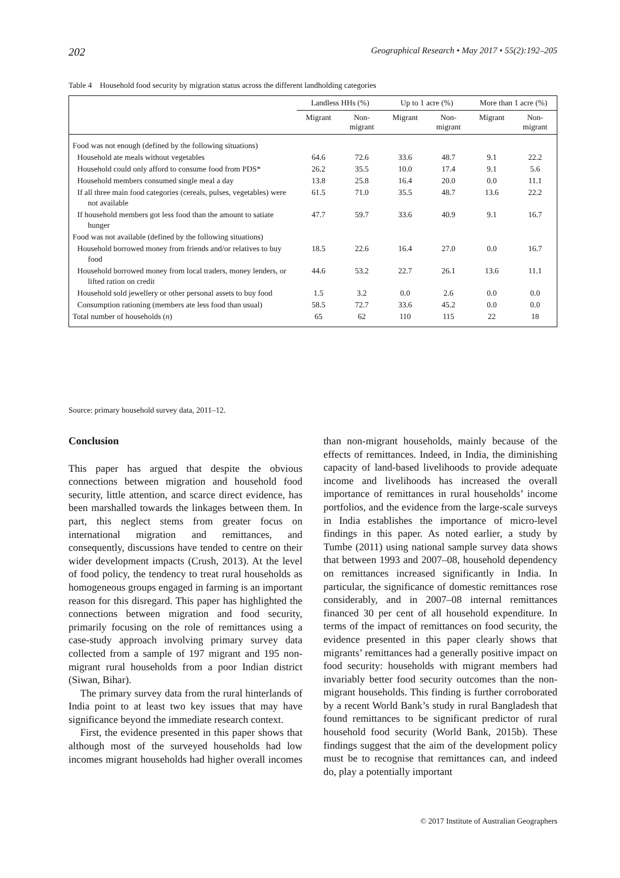202 Geographical Research • May 2017 • 55(2):192–205
Table 4 Household food security by migration status across the different landholding categories
| | Landless HHs (%) | | Up to 1 acre (%) | | More than 1 acre (%) | |
| --- | --- | --- | --- | --- | --- | --- |
| | Migrant | Non-migrant | Migrant | Non-migrant | Migrant | Non-migrant |
| Food was not enough (defined by the following situations) | | | | | | |
| Household ate meals without vegetables | 64.6 | 72.6 | 33.6 | 48.7 | 9.1 | 22.2 |
| Household could only afford to consume food from PDS* | 26.2 | 35.5 | 10.0 | 17.4 | 9.1 | 5.6 |
| Household members consumed single meal a day | 13.8 | 25.8 | 16.4 | 20.0 | 0.0 | 11.1 |
| If all three main food categories (cereals, pulses, vegetables) were not available | 61.5 | 71.0 | 35.5 | 48.7 | 13.6 | 22.2 |
| If household members got less food than the amount to satiate hunger | 47.7 | 59.7 | 33.6 | 40.9 | 9.1 | 16.7 |
| Food was not available (defined by the following situations) | | | | | | |
| Household borrowed money from friends and/or relatives to buy food | 18.5 | 22.6 | 16.4 | 27.0 | 0.0 | 16.7 |
| Household borrowed money from local traders, money lenders, or lifted ration on credit | 44.6 | 53.2 | 22.7 | 26.1 | 13.6 | 11.1 |
| Household sold jewellery or other personal assets to buy food | 1.5 | 3.2 | 0.0 | 2.6 | 0.0 | 0.0 |
| Consumption rationing (members ate less food than usual) | 58.5 | 72.7 | 33.6 | 45.2 | 0.0 | 0.0 |
| Total number of households ( n ) | 65 | 62 | 110 | 115 | 22 | 18 |
Source: primary household survey data, 2011–12.
Conclusion
This paper has argued that despite the obvious connections between migration and household food security, little attention, and scarce direct evidence, has been marshalled towards the linkages between them. In part, this neglect stems from greater focus on international migration and remittances, and consequently, discussions have tended to centre on their wider development impacts (Crush, 2013). At the level of food policy, the tendency to treat rural households as homogeneous groups engaged in farming is an important reason for this disregard. This paper has highlighted the connections between migration and food security, primarily focusing on the role of remittances using a case-study approach involving primary survey data collected from a sample of 197 migrant and 195 non-migrant rural households from a poor Indian district (Siwan, Bihar).
The primary survey data from the rural hinterlands of India point to at least two key issues that may have significance beyond the immediate research context.
First, the evidence presented in this paper shows that although most of the surveyed households had low incomes migrant households had higher overall incomes than non-migrant households, mainly because of the effects of remittances. Indeed, in India, the diminishing capacity of land-based livelihoods to provide adequate income and livelihoods has increased the overall importance of remittances in rural households’ income portfolios, and the evidence from the large-scale surveys in India establishes the importance of micro-level findings in this paper. As noted earlier, a study by Tumbe (2011) using national sample survey data shows that between 1993 and 2007–08, household dependency on remittances increased significantly in India. In particular, the significance of domestic remittances rose considerably, and in 2007–08 internal remittances financed 30 per cent of all household expenditure. In terms of the impact of remittances on food security, the evidence presented in this paper clearly shows that migrants’ remittances had a generally positive impact on food security: households with migrant members had invariably better food security outcomes than the non-migrant households. This finding is further corroborated by a recent World Bank’s study in rural Bangladesh that found remittances to be significant predictor of rural household food security (World Bank, 2015b). These findings suggest that the aim of the development policy must be to recognise that remittances can, and indeed do, play a potentially important
© 2017 Institute of Australian Geographers